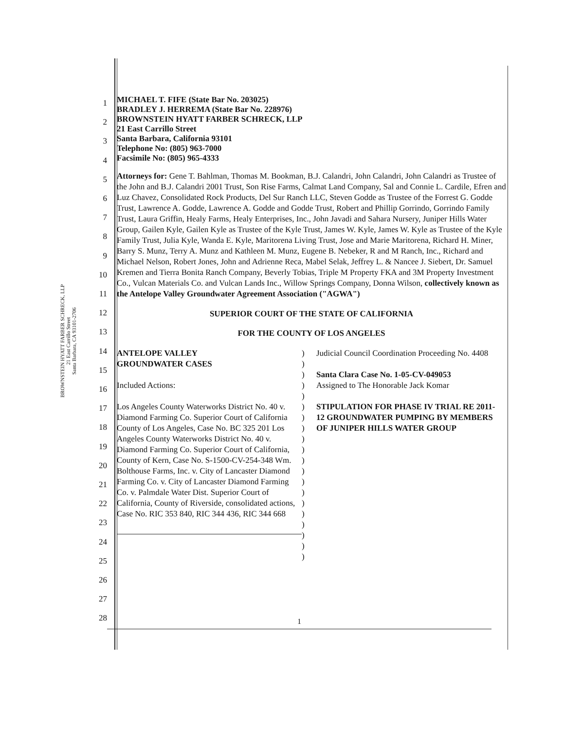BROWNSTEIN HYATT FARBER SCHRECK, LLP
21 East Carrillo Street
Santa Barbara, CA 93101-2706
1
2
3
4
5
6
7
8
9
10
11
12
13
14
15
16
17
18
19
20
21
22
23
24
25
26
27
28
MICHAEL T. FIFE (State Bar No. 203025)
BRADLEY J. HERREMA (State Bar No. 228976)
BROWNSTEIN HYATT FARBER SCHRECK, LLP
21 East Carrillo Street
Santa Barbara, California 93101
Telephone No: (805) 963-7000
Facsimile No: (805) 965-4333
Attorneys for: Gene T. Bahlman, Thomas M. Bookman, B.J. Calandri, John Calandri, John Calandri as Trustee of the John and B.J. Calandri 2001 Trust, Son Rise Farms, Calmat Land Company, Sal and Connie L. Cardile, Efren and Luz Chavez, Consolidated Rock Products, Del Sur Ranch LLC, Steven Godde as Trustee of the Forrest G. Godde Trust, Lawrence A. Godde, Lawrence A. Godde and Godde Trust, Robert and Phillip Gorrindo, Gorrindo Family Trust, Laura Griffin, Healy Farms, Healy Enterprises, Inc., John Javadi and Sahara Nursery, Juniper Hills Water Group, Gailen Kyle, Gailen Kyle as Trustee of the Kyle Trust, James W. Kyle, James W. Kyle as Trustee of the Kyle Family Trust, Julia Kyle, Wanda E. Kyle, Maritorena Living Trust, Jose and Marie Maritorena, Richard H. Miner, Barry S. Munz, Terry A. Munz and Kathleen M. Munz, Eugene B. Nebeker, R and M Ranch, Inc., Richard and Michael Nelson, Robert Jones, John and Adrienne Reca, Mabel Selak, Jeffrey L. & Nancee J. Siebert, Dr. Samuel Kremen and Tierra Bonita Ranch Company, Beverly Tobias, Triple M Property FKA and 3M Property Investment Co., Vulcan Materials Co. and Vulcan Lands Inc., Willow Springs Company, Donna Wilson, collectively known as the Antelope Valley Groundwater Agreement Association ("AGWA")
SUPERIOR COURT OF THE STATE OF CALIFORNIA
FOR THE COUNTY OF LOS ANGELES
ANTELOPE VALLEY
GROUNDWATER CASES
Included Actions:
Los Angeles County Waterworks District No. 40 v. Diamond Farming Co. Superior Court of California County of Los Angeles, Case No. BC 325 201 Los Angeles County Waterworks District No. 40 v. Diamond Farming Co. Superior Court of California, County of Kern, Case No. S-1500-CV-254-348 Wm. Bolthouse Farms, Inc. v. City of Lancaster Diamond Farming Co. v. City of Lancaster Diamond Farming Co. v. Palmdale Water Dist. Superior Court of California, County of Riverside, consolidated actions, Case No. RIC 353 840, RIC 344 436, RIC 344 668
)
)
)
)
)
)
)
)
)
)
)
)
)
)
)
)
)
)
)
)
Judicial Council Coordination Proceeding No. 4408
Santa Clara Case No. 1-05-CV-049053
Assigned to The Honorable Jack Komar
STIPULATION FOR PHASE IV TRIAL RE 2011-12 GROUNDWATER PUMPING BY MEMBERS OF JUNIPER HILLS WATER GROUP
1